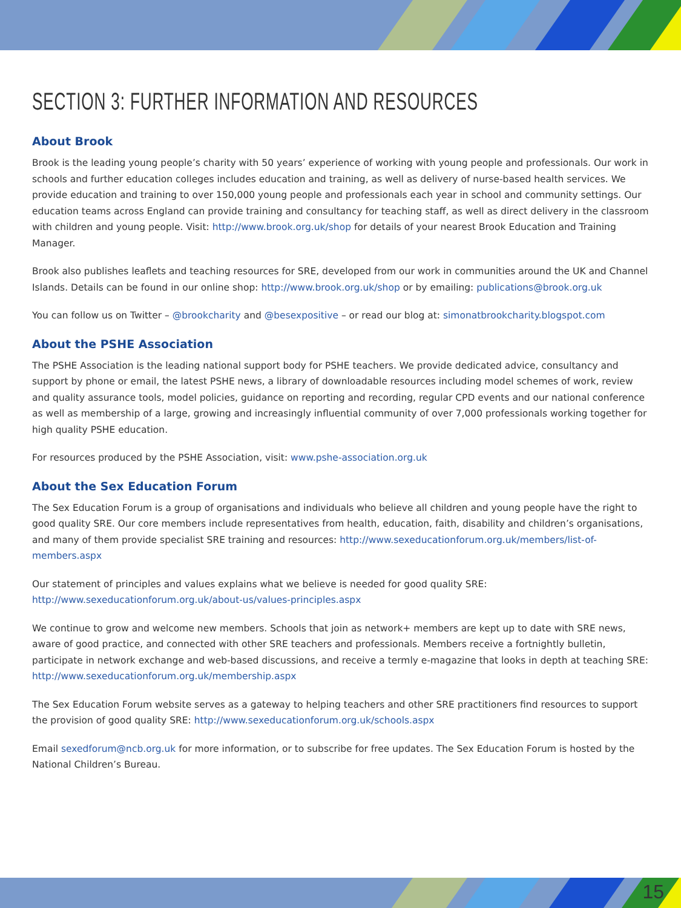SECTION 3: FURTHER INFORMATION AND RESOURCES
About Brook
Brook is the leading young people’s charity with 50 years’ experience of working with young people and professionals. Our work in schools and further education colleges includes education and training, as well as delivery of nurse-based health services. We provide education and training to over 150,000 young people and professionals each year in school and community settings. Our education teams across England can provide training and consultancy for teaching staff, as well as direct delivery in the classroom with children and young people. Visit: http://www.brook.org.uk/shop for details of your nearest Brook Education and Training Manager.
Brook also publishes leaflets and teaching resources for SRE, developed from our work in communities around the UK and Channel Islands. Details can be found in our online shop: http://www.brook.org.uk/shop or by emailing: publications@brook.org.uk
You can follow us on Twitter – @brookcharity and @besexpositive – or read our blog at: simonatbrookcharity.blogspot.com
About the PSHE Association
The PSHE Association is the leading national support body for PSHE teachers. We provide dedicated advice, consultancy and support by phone or email, the latest PSHE news, a library of downloadable resources including model schemes of work, review and quality assurance tools, model policies, guidance on reporting and recording, regular CPD events and our national conference as well as membership of a large, growing and increasingly influential community of over 7,000 professionals working together for high quality PSHE education.
For resources produced by the PSHE Association, visit: www.pshe-association.org.uk
About the Sex Education Forum
The Sex Education Forum is a group of organisations and individuals who believe all children and young people have the right to good quality SRE. Our core members include representatives from health, education, faith, disability and children’s organisations, and many of them provide specialist SRE training and resources: http://www.sexeducationforum.org.uk/members/list-of-members.aspx
Our statement of principles and values explains what we believe is needed for good quality SRE:
http://www.sexeducationforum.org.uk/about-us/values-principles.aspx
We continue to grow and welcome new members. Schools that join as network+ members are kept up to date with SRE news, aware of good practice, and connected with other SRE teachers and professionals. Members receive a fortnightly bulletin, participate in network exchange and web-based discussions, and receive a termly e-magazine that looks in depth at teaching SRE:
http://www.sexeducationforum.org.uk/membership.aspx
The Sex Education Forum website serves as a gateway to helping teachers and other SRE practitioners find resources to support the provision of good quality SRE: http://www.sexeducationforum.org.uk/schools.aspx
Email sexedforum@ncb.org.uk for more information, or to subscribe for free updates. The Sex Education Forum is hosted by the National Children’s Bureau.
15